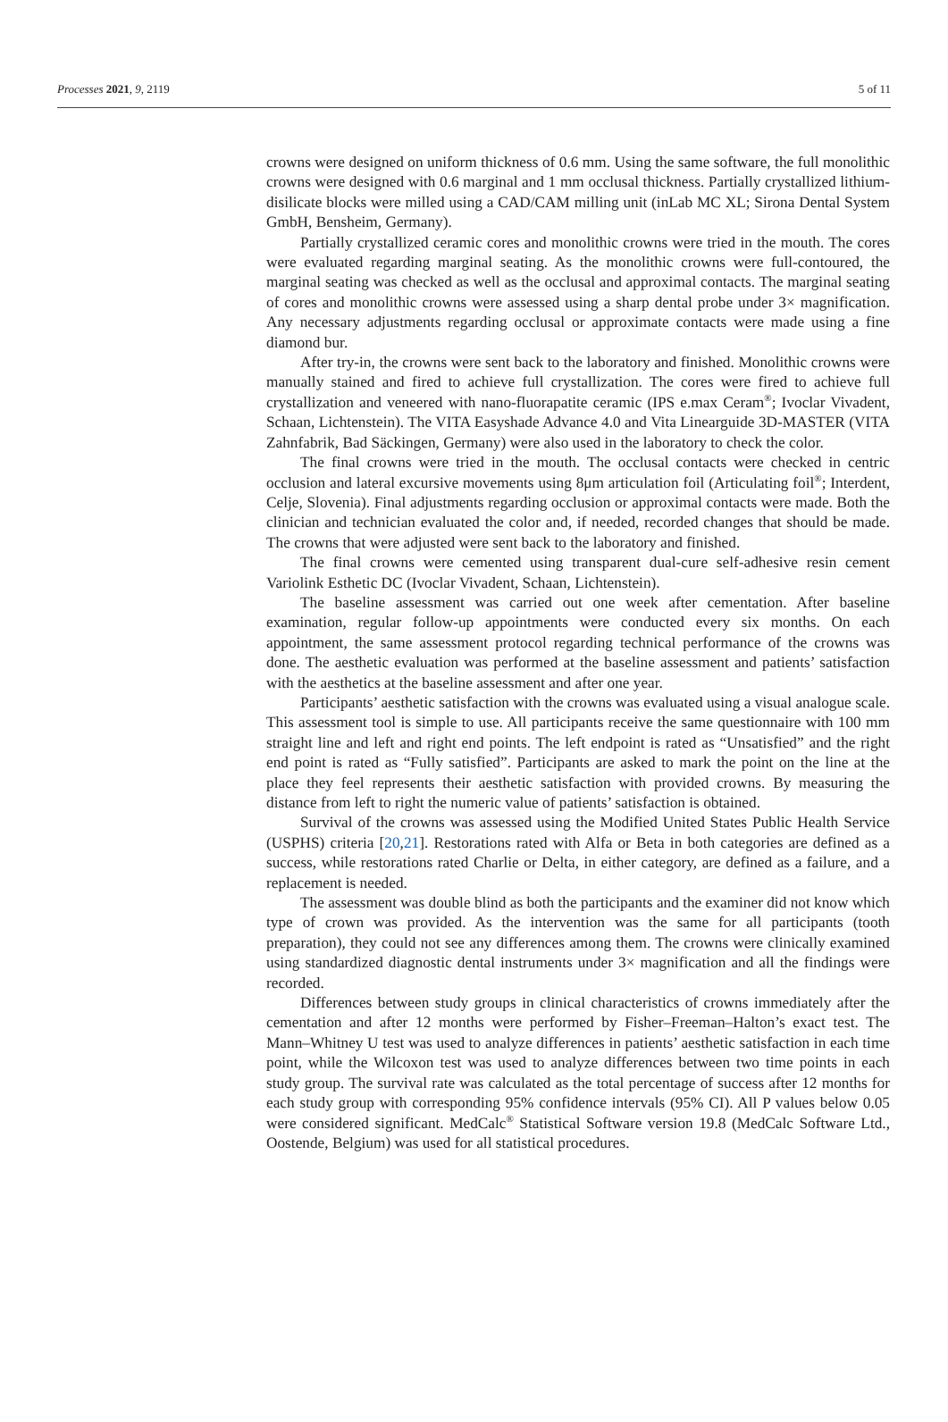Processes 2021, 9, 2119 5 of 11
crowns were designed on uniform thickness of 0.6 mm. Using the same software, the full monolithic crowns were designed with 0.6 marginal and 1 mm occlusal thickness. Partially crystallized lithium-disilicate blocks were milled using a CAD/CAM milling unit (inLab MC XL; Sirona Dental System GmbH, Bensheim, Germany).
Partially crystallized ceramic cores and monolithic crowns were tried in the mouth. The cores were evaluated regarding marginal seating. As the monolithic crowns were full-contoured, the marginal seating was checked as well as the occlusal and approximal contacts. The marginal seating of cores and monolithic crowns were assessed using a sharp dental probe under 3× magnification. Any necessary adjustments regarding occlusal or approximate contacts were made using a fine diamond bur.
After try-in, the crowns were sent back to the laboratory and finished. Monolithic crowns were manually stained and fired to achieve full crystallization. The cores were fired to achieve full crystallization and veneered with nano-fluorapatite ceramic (IPS e.max Ceram<sup>®</sup>; Ivoclar Vivadent, Schaan, Lichtenstein). The VITA Easyshade Advance 4.0 and Vita Linearguide 3D-MASTER (VITA Zahnfabrik, Bad Säckingen, Germany) were also used in the laboratory to check the color.
The final crowns were tried in the mouth. The occlusal contacts were checked in centric occlusion and lateral excursive movements using 8μm articulation foil (Articulating foil<sup>®</sup>; Interdent, Celje, Slovenia). Final adjustments regarding occlusion or approximal contacts were made. Both the clinician and technician evaluated the color and, if needed, recorded changes that should be made. The crowns that were adjusted were sent back to the laboratory and finished.
The final crowns were cemented using transparent dual-cure self-adhesive resin cement Variolink Esthetic DC (Ivoclar Vivadent, Schaan, Lichtenstein).
The baseline assessment was carried out one week after cementation. After baseline examination, regular follow-up appointments were conducted every six months. On each appointment, the same assessment protocol regarding technical performance of the crowns was done. The aesthetic evaluation was performed at the baseline assessment and patients’ satisfaction with the aesthetics at the baseline assessment and after one year.
Participants’ aesthetic satisfaction with the crowns was evaluated using a visual analogue scale. This assessment tool is simple to use. All participants receive the same questionnaire with 100 mm straight line and left and right end points. The left endpoint is rated as “Unsatisfied” and the right end point is rated as “Fully satisfied”. Participants are asked to mark the point on the line at the place they feel represents their aesthetic satisfaction with provided crowns. By measuring the distance from left to right the numeric value of patients’ satisfaction is obtained.
Survival of the crowns was assessed using the Modified United States Public Health Service (USPHS) criteria [20,21]. Restorations rated with Alfa or Beta in both categories are defined as a success, while restorations rated Charlie or Delta, in either category, are defined as a failure, and a replacement is needed.
The assessment was double blind as both the participants and the examiner did not know which type of crown was provided. As the intervention was the same for all participants (tooth preparation), they could not see any differences among them. The crowns were clinically examined using standardized diagnostic dental instruments under 3× magnification and all the findings were recorded.
Differences between study groups in clinical characteristics of crowns immediately after the cementation and after 12 months were performed by Fisher–Freeman–Halton’s exact test. The Mann–Whitney U test was used to analyze differences in patients’ aesthetic satisfaction in each time point, while the Wilcoxon test was used to analyze differences between two time points in each study group. The survival rate was calculated as the total percentage of success after 12 months for each study group with corresponding 95% confidence intervals (95% CI). All P values below 0.05 were considered significant. MedCalc<sup>®</sup> Statistical Software version 19.8 (MedCalc Software Ltd., Oostende, Belgium) was used for all statistical procedures.